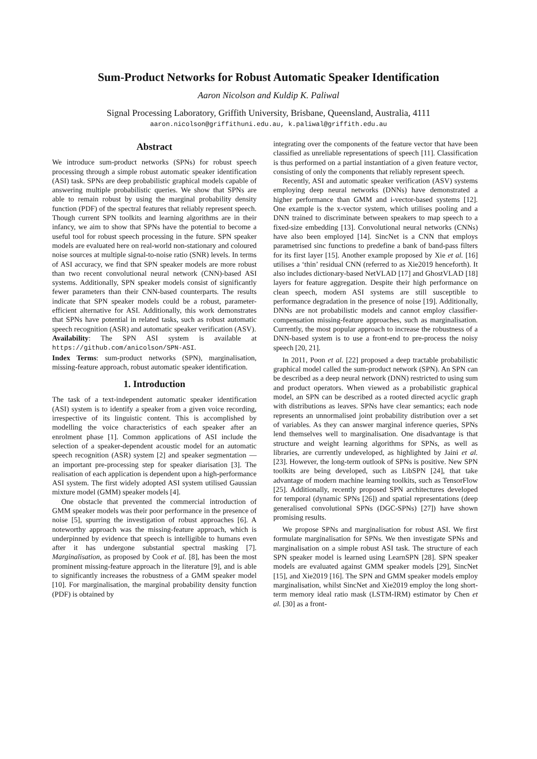Sum-Product Networks for Robust Automatic Speaker Identification
Aaron Nicolson and Kuldip K. Paliwal
Signal Processing Laboratory, Griffith University, Brisbane, Queensland, Australia, 4111
aaron.nicolson@griffithuni.edu.au, k.paliwal@griffith.edu.au
Abstract
We introduce sum-product networks (SPNs) for robust speech processing through a simple robust automatic speaker identification (ASI) task. SPNs are deep probabilistic graphical models capable of answering multiple probabilistic queries. We show that SPNs are able to remain robust by using the marginal probability density function (PDF) of the spectral features that reliably represent speech. Though current SPN toolkits and learning algorithms are in their infancy, we aim to show that SPNs have the potential to become a useful tool for robust speech processing in the future. SPN speaker models are evaluated here on real-world non-stationary and coloured noise sources at multiple signal-to-noise ratio (SNR) levels. In terms of ASI accuracy, we find that SPN speaker models are more robust than two recent convolutional neural network (CNN)-based ASI systems. Additionally, SPN speaker models consist of significantly fewer parameters than their CNN-based counterparts. The results indicate that SPN speaker models could be a robust, parameter-efficient alternative for ASI. Additionally, this work demonstrates that SPNs have potential in related tasks, such as robust automatic speech recognition (ASR) and automatic speaker verification (ASV).
Availability: The SPN ASI system is available at https://github.com/anicolson/SPN-ASI.
Index Terms: sum-product networks (SPN), marginalisation, missing-feature approach, robust automatic speaker identification.
1. Introduction
The task of a text-independent automatic speaker identification (ASI) system is to identify a speaker from a given voice recording, irrespective of its linguistic content. This is accomplished by modelling the voice characteristics of each speaker after an enrolment phase [1]. Common applications of ASI include the selection of a speaker-dependent acoustic model for an automatic speech recognition (ASR) system [2] and speaker segmentation — an important pre-processing step for speaker diarisation [3]. The realisation of each application is dependent upon a high-performance ASI system. The first widely adopted ASI system utilised Gaussian mixture model (GMM) speaker models [4].
One obstacle that prevented the commercial introduction of GMM speaker models was their poor performance in the presence of noise [5], spurring the investigation of robust approaches [6]. A noteworthy approach was the missing-feature approach, which is underpinned by evidence that speech is intelligible to humans even after it has undergone substantial spectral masking [7]. Marginalisation, as proposed by Cook et al. [8], has been the most prominent missing-feature approach in the literature [9], and is able to significantly increases the robustness of a GMM speaker model [10]. For marginalisation, the marginal probability density function (PDF) is obtained by
integrating over the components of the feature vector that have been classified as unreliable representations of speech [11]. Classification is thus performed on a partial instantiation of a given feature vector, consisting of only the components that reliably represent speech.
Recently, ASI and automatic speaker verification (ASV) systems employing deep neural networks (DNNs) have demonstrated a higher performance than GMM and i-vector-based systems [12]. One example is the x-vector system, which utilises pooling and a DNN trained to discriminate between speakers to map speech to a fixed-size embedding [13]. Convolutional neural networks (CNNs) have also been employed [14]. SincNet is a CNN that employs parametrised sinc functions to predefine a bank of band-pass filters for its first layer [15]. Another example proposed by Xie et al. [16] utilises a ‘thin’ residual CNN (referred to as Xie2019 henceforth). It also includes dictionary-based NetVLAD [17] and GhostVLAD [18] layers for feature aggregation. Despite their high performance on clean speech, modern ASI systems are still susceptible to performance degradation in the presence of noise [19]. Additionally, DNNs are not probabilistic models and cannot employ classifier-compensation missing-feature approaches, such as marginalisation. Currently, the most popular approach to increase the robustness of a DNN-based system is to use a front-end to pre-process the noisy speech [20, 21].
In 2011, Poon et al. [22] proposed a deep tractable probabilistic graphical model called the sum-product network (SPN). An SPN can be described as a deep neural network (DNN) restricted to using sum and product operators. When viewed as a probabilistic graphical model, an SPN can be described as a rooted directed acyclic graph with distributions as leaves. SPNs have clear semantics; each node represents an unnormalised joint probability distribution over a set of variables. As they can answer marginal inference queries, SPNs lend themselves well to marginalisation. One disadvantage is that structure and weight learning algorithms for SPNs, as well as libraries, are currently undeveloped, as highlighted by Jaini et al. [23]. However, the long-term outlook of SPNs is positive. New SPN toolkits are being developed, such as LibSPN [24], that take advantage of modern machine learning toolkits, such as TensorFlow [25]. Additionally, recently proposed SPN architectures developed for temporal (dynamic SPNs [26]) and spatial representations (deep generalised convolutional SPNs (DGC-SPNs) [27]) have shown promising results.
We propose SPNs and marginalisation for robust ASI. We first formulate marginalisation for SPNs. We then investigate SPNs and marginalisation on a simple robust ASI task. The structure of each SPN speaker model is learned using LearnSPN [28]. SPN speaker models are evaluated against GMM speaker models [29], SincNet [15], and Xie2019 [16]. The SPN and GMM speaker models employ marginalisation, whilst SincNet and Xie2019 employ the long short-term memory ideal ratio mask (LSTM-IRM) estimator by Chen et al. [30] as a front-